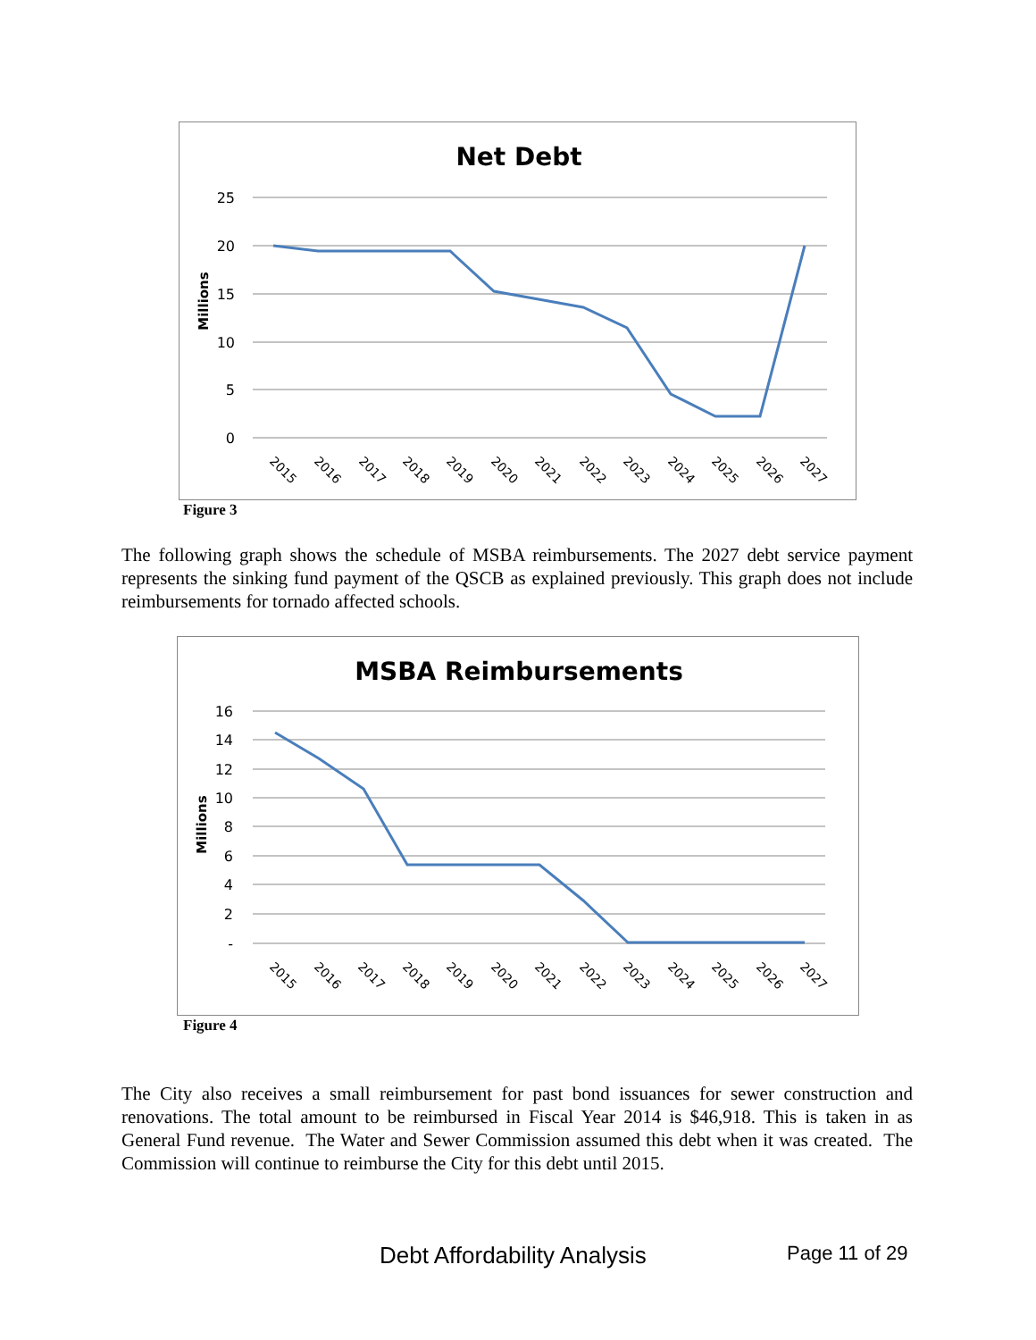Net Debt
25
20
15
10
5
0
Millions
2015
2016
2017
2018
2019
2020
2021
2022
2023
2024
2025
2026
2027
Figure 3
The following graph shows the schedule of MSBA reimbursements. The 2027 debt service payment represents the sinking fund payment of the QSCB as explained previously. This graph does not include reimbursements for tornado affected schools.
MSBA Reimbursements
16
14
12
10
8
6
4
2
-
Millions
2015
2016
2017
2018
2019
2020
2021
2022
2023
2024
2025
2026
2027
Figure 4
The City also receives a small reimbursement for past bond issuances for sewer construction and renovations. The total amount to be reimbursed in Fiscal Year 2014 is $46,918. This is taken in as General Fund revenue. The Water and Sewer Commission assumed this debt when it was created. The Commission will continue to reimburse the City for this debt until 2015.
Debt Affordability Analysis Page 11 of 29